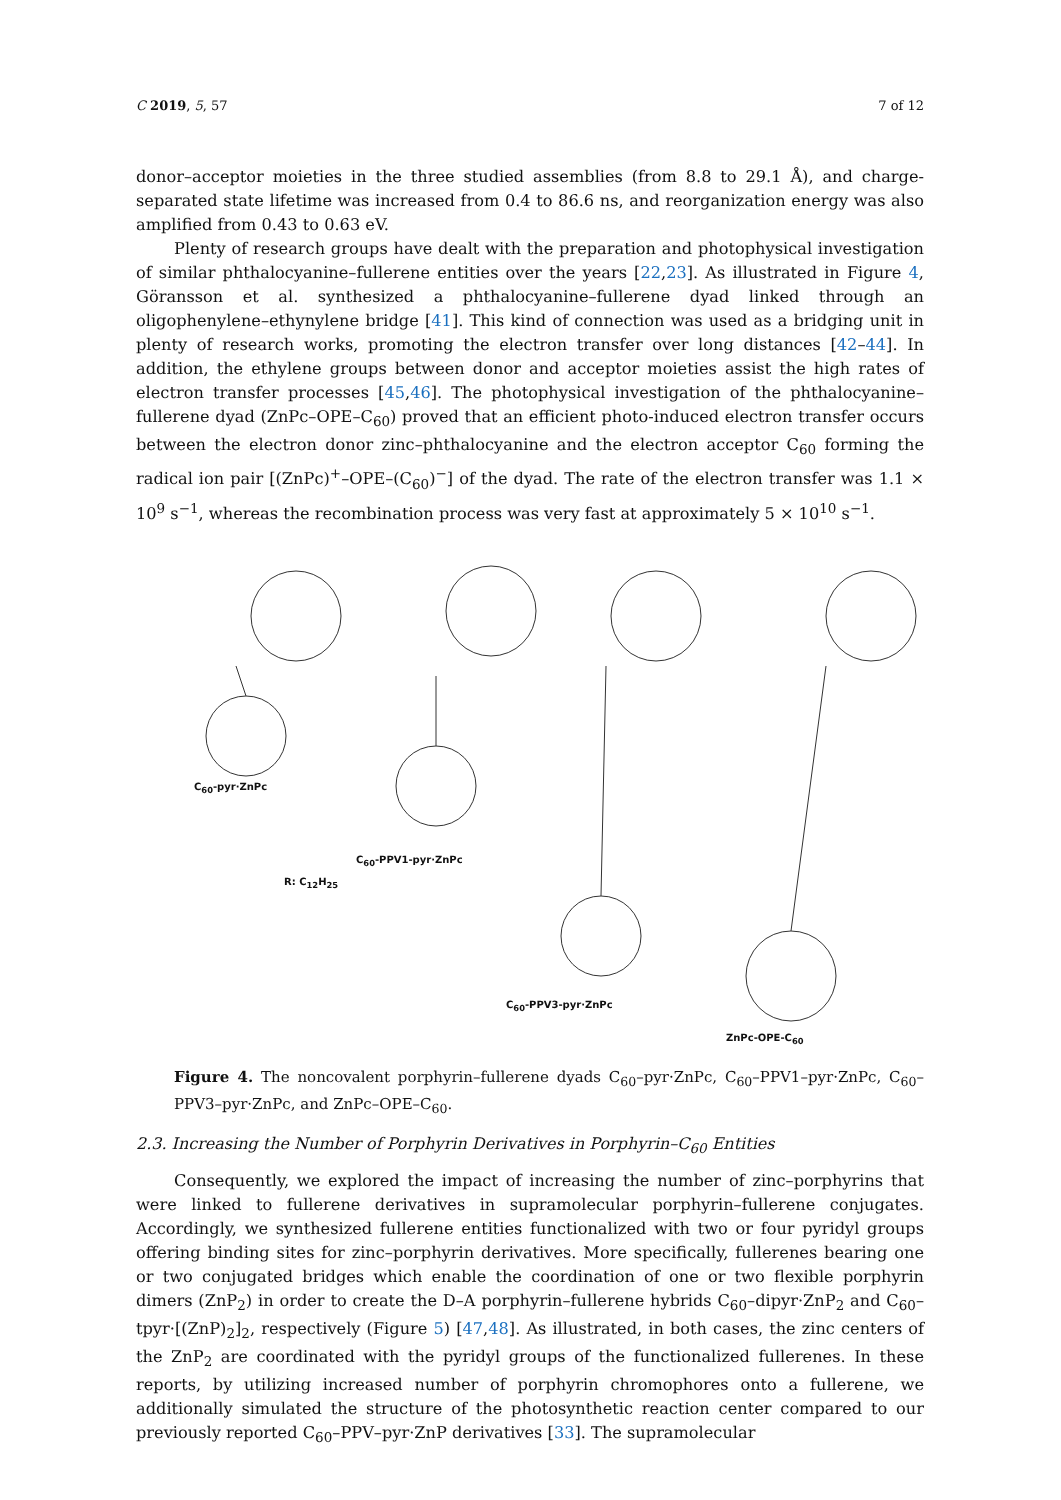C 2019, 5, 57 7 of 12
donor–acceptor moieties in the three studied assemblies (from 8.8 to 29.1 Å), and charge-separated state lifetime was increased from 0.4 to 86.6 ns, and reorganization energy was also amplified from 0.43 to 0.63 eV.
Plenty of research groups have dealt with the preparation and photophysical investigation of similar phthalocyanine–fullerene entities over the years [22,23]. As illustrated in Figure 4, Göransson et al. synthesized a phthalocyanine–fullerene dyad linked through an oligophenylene–ethynylene bridge [41]. This kind of connection was used as a bridging unit in plenty of research works, promoting the electron transfer over long distances [42–44]. In addition, the ethylene groups between donor and acceptor moieties assist the high rates of electron transfer processes [45,46]. The photophysical investigation of the phthalocyanine–fullerene dyad (ZnPc–OPE–C<sub>60</sub>) proved that an efficient photo-induced electron transfer occurs between the electron donor zinc–phthalocyanine and the electron acceptor C<sub>60</sub> forming the radical ion pair [(ZnPc)<sup>+</sup>–OPE–(C<sub>60</sub>)<sup>−</sup>] of the dyad. The rate of the electron transfer was 1.1 × 10<sup>9</sup> s<sup>−1</sup>, whereas the recombination process was very fast at approximately 5 × 10<sup>10</sup> s<sup>−1</sup>.
C<sub>60</sub>-pyr·ZnPc
C<sub>60</sub>-PPV1-pyr·ZnPc
R: C<sub>12</sub>H<sub>25</sub>
C<sub>60</sub>-PPV3-pyr·ZnPc
ZnPc-OPE-C<sub>60</sub>
Figure 4. The noncovalent porphyrin–fullerene dyads C<sub>60</sub>–pyr·ZnPc, C<sub>60</sub>–PPV1–pyr·ZnPc, C<sub>60</sub>–PPV3–pyr·ZnPc, and ZnPc–OPE–C<sub>60</sub>.
2.3. Increasing the Number of Porphyrin Derivatives in Porphyrin–C<sub>60</sub> Entities
Consequently, we explored the impact of increasing the number of zinc–porphyrins that were linked to fullerene derivatives in supramolecular porphyrin–fullerene conjugates. Accordingly, we synthesized fullerene entities functionalized with two or four pyridyl groups offering binding sites for zinc–porphyrin derivatives. More specifically, fullerenes bearing one or two conjugated bridges which enable the coordination of one or two flexible porphyrin dimers (ZnP<sub>2</sub>) in order to create the D–A porphyrin–fullerene hybrids C<sub>60</sub>–dipyr·ZnP<sub>2</sub> and C<sub>60</sub>–tpyr·[(ZnP)<sub>2</sub>]<sub>2</sub>, respectively (Figure 5) [47,48]. As illustrated, in both cases, the zinc centers of the ZnP<sub>2</sub> are coordinated with the pyridyl groups of the functionalized fullerenes. In these reports, by utilizing increased number of porphyrin chromophores onto a fullerene, we additionally simulated the structure of the photosynthetic reaction center compared to our previously reported C<sub>60</sub>–PPV–pyr·ZnP derivatives [33]. The supramolecular